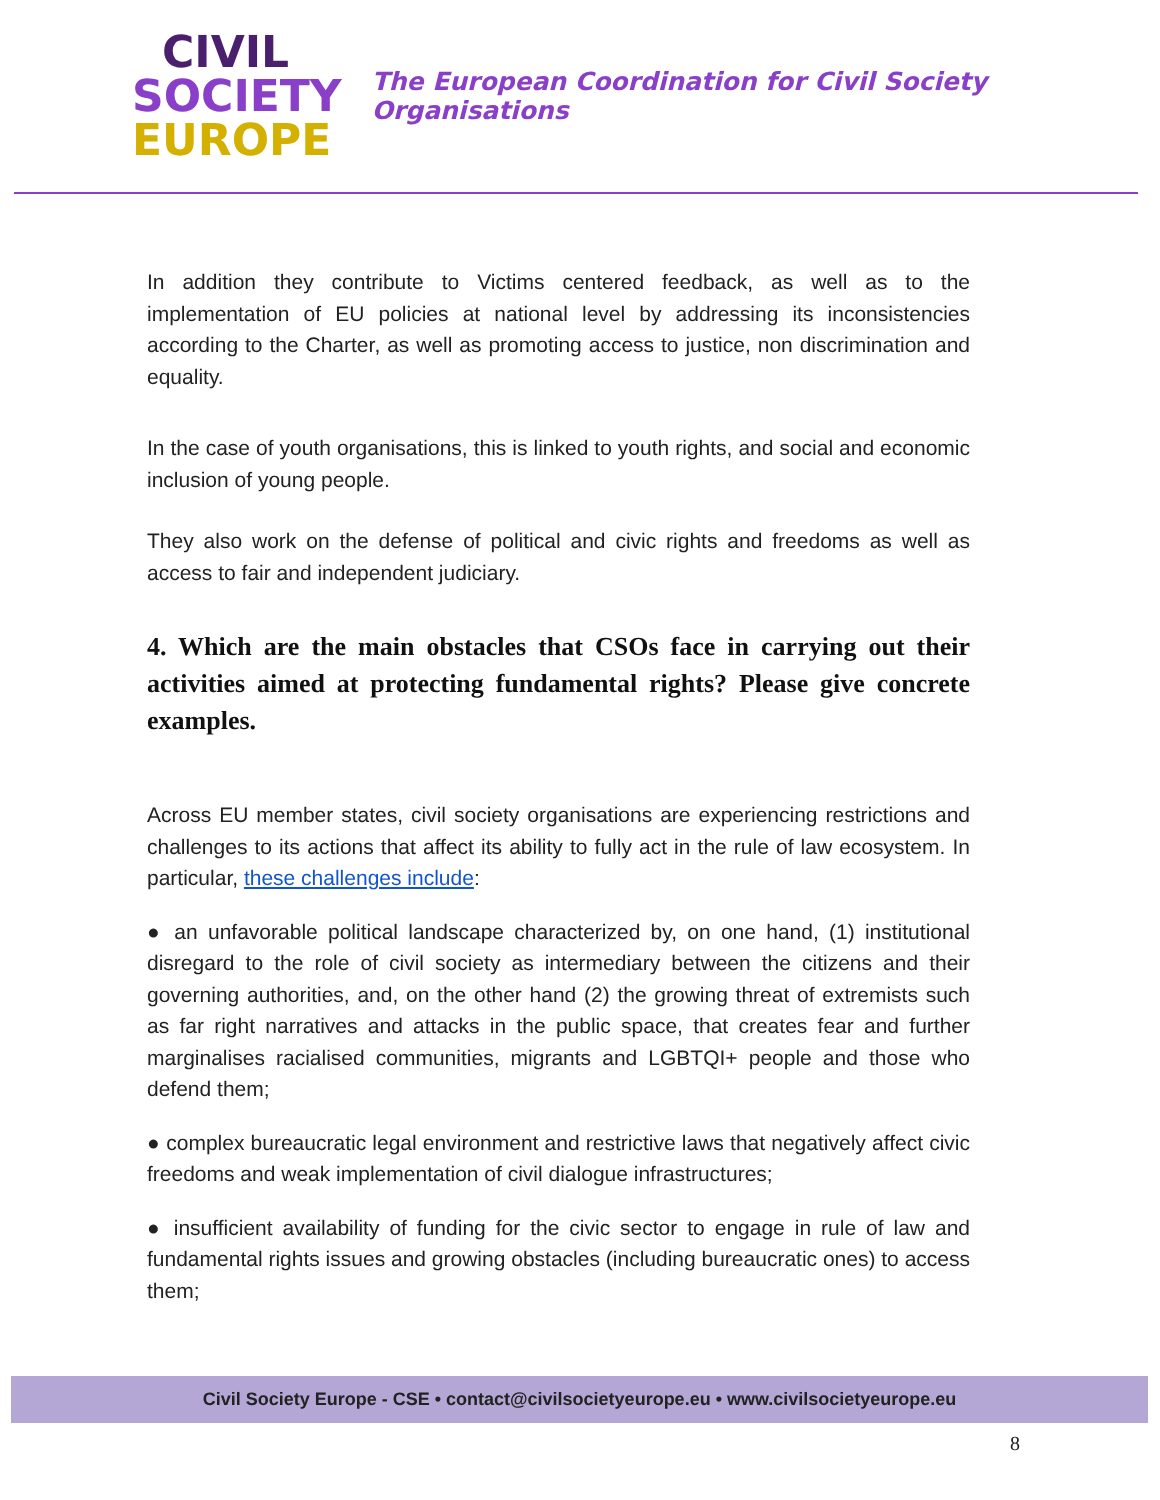CIVIL
SOCIETY
EUROPE
The European Coordination for Civil Society Organisations
In addition they contribute to Victims centered feedback, as well as to the implementation of EU policies at national level by addressing its inconsistencies according to the Charter, as well as promoting access to justice, non discrimination and equality.
In the case of youth organisations, this is linked to youth rights, and social and economic inclusion of young people.
They also work on the defense of political and civic rights and freedoms as well as access to fair and independent judiciary.
4. Which are the main obstacles that CSOs face in carrying out their activities aimed at protecting fundamental rights? Please give concrete examples.
Across EU member states, civil society organisations are experiencing restrictions and challenges to its actions that affect its ability to fully act in the rule of law ecosystem. In particular, these challenges include:
● an unfavorable political landscape characterized by, on one hand, (1) institutional disregard to the role of civil society as intermediary between the citizens and their governing authorities, and, on the other hand (2) the growing threat of extremists such as far right narratives and attacks in the public space, that creates fear and further marginalises racialised communities, migrants and LGBTQI+ people and those who defend them;
● complex bureaucratic legal environment and restrictive laws that negatively affect civic freedoms and weak implementation of civil dialogue infrastructures;
● insufficient availability of funding for the civic sector to engage in rule of law and fundamental rights issues and growing obstacles (including bureaucratic ones) to access them;
Civil Society Europe - CSE • contact@civilsocietyeurope.eu • www.civilsocietyeurope.eu
8